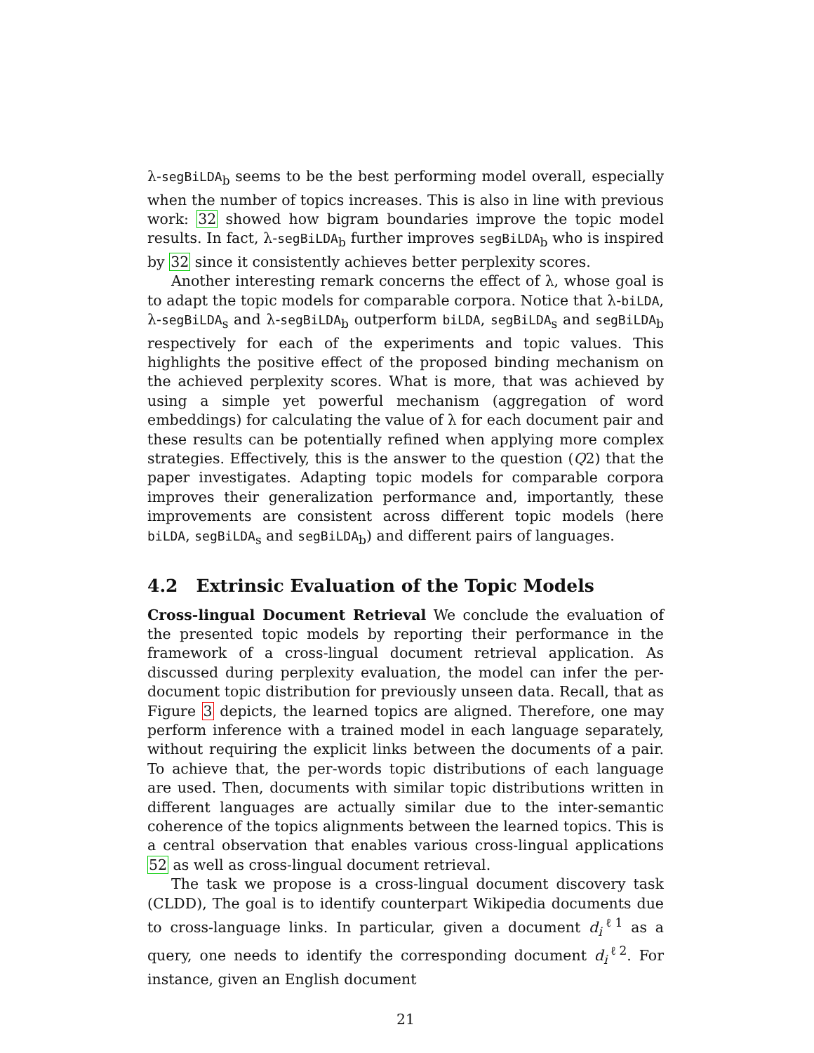λ-segBiLDA<sub>b</sub> seems to be the best performing model overall, especially when the number of topics increases. This is also in line with previous work: 32 showed how bigram boundaries improve the topic model results. In fact, λ-segBiLDA<sub>b</sub> further improves segBiLDA<sub>b</sub> who is inspired by 32 since it consistently achieves better perplexity scores.
Another interesting remark concerns the effect of λ, whose goal is to adapt the topic models for comparable corpora. Notice that λ-biLDA, λ-segBiLDA<sub>s</sub> and λ-segBiLDA<sub>b</sub> outperform biLDA, segBiLDA<sub>s</sub> and segBiLDA<sub>b</sub> respectively for each of the experiments and topic values. This highlights the positive effect of the proposed binding mechanism on the achieved perplexity scores. What is more, that was achieved by using a simple yet powerful mechanism (aggregation of word embeddings) for calculating the value of λ for each document pair and these results can be potentially refined when applying more complex strategies. Effectively, this is the answer to the question (Q2) that the paper investigates. Adapting topic models for comparable corpora improves their generalization performance and, importantly, these improvements are consistent across different topic models (here biLDA, segBiLDA<sub>s</sub> and segBiLDA<sub>b</sub>) and different pairs of languages.
4.2 Extrinsic Evaluation of the Topic Models
Cross-lingual Document Retrieval We conclude the evaluation of the presented topic models by reporting their performance in the framework of a cross-lingual document retrieval application. As discussed during perplexity evaluation, the model can infer the per-document topic distribution for previously unseen data. Recall, that as Figure 3 depicts, the learned topics are aligned. Therefore, one may perform inference with a trained model in each language separately, without requiring the explicit links between the documents of a pair. To achieve that, the per-words topic distributions of each language are used. Then, documents with similar topic distributions written in different languages are actually similar due to the inter-semantic coherence of the topics alignments between the learned topics. This is a central observation that enables various cross-lingual applications 52 as well as cross-lingual document retrieval.
The task we propose is a cross-lingual document discovery task (CLDD), The goal is to identify counterpart Wikipedia documents due to cross-language links. In particular, given a document d<sub>i</sub><sup>ℓ1</sup> as a query, one needs to identify the corresponding document d<sub>i</sub><sup>ℓ2</sup>. For instance, given an English document
21